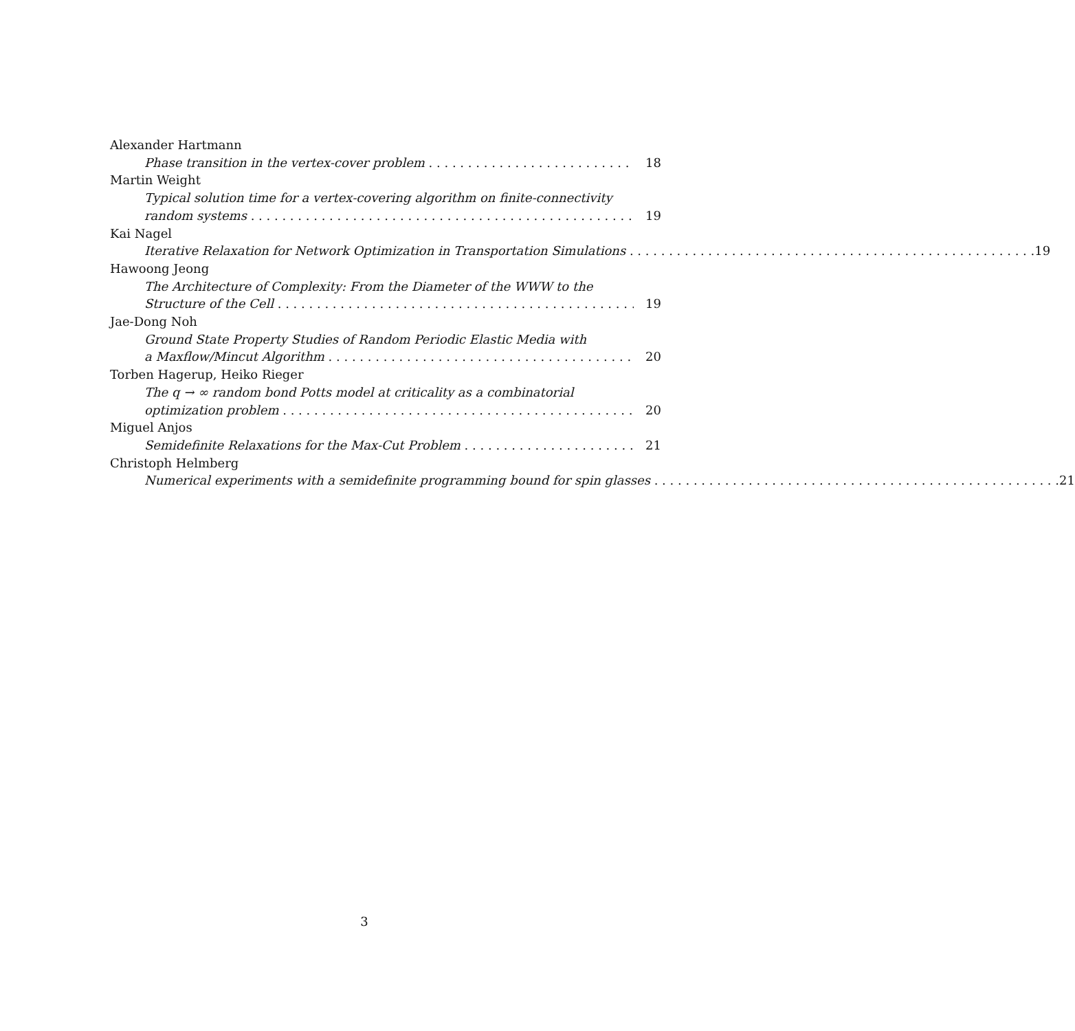Alexander Hartmann
Phase transition in the vertex-cover problem 18
Martin Weight
Typical solution time for a vertex-covering algorithm on finite-connectivity
random systems 19
Kai Nagel
Iterative Relaxation for Network Optimization in Transportation Simulations 19
Hawoong Jeong
The Architecture of Complexity: From the Diameter of the WWW to the
Structure of the Cell 19
Jae-Dong Noh
Ground State Property Studies of Random Periodic Elastic Media with
a Maxflow/Mincut Algorithm 20
Torben Hagerup, Heiko Rieger
The q → ∞ random bond Potts model at criticality as a combinatorial
optimization problem 20
Miguel Anjos
Semidefinite Relaxations for the Max-Cut Problem 21
Christoph Helmberg
Numerical experiments with a semidefinite programming bound for spin glasses 21
3